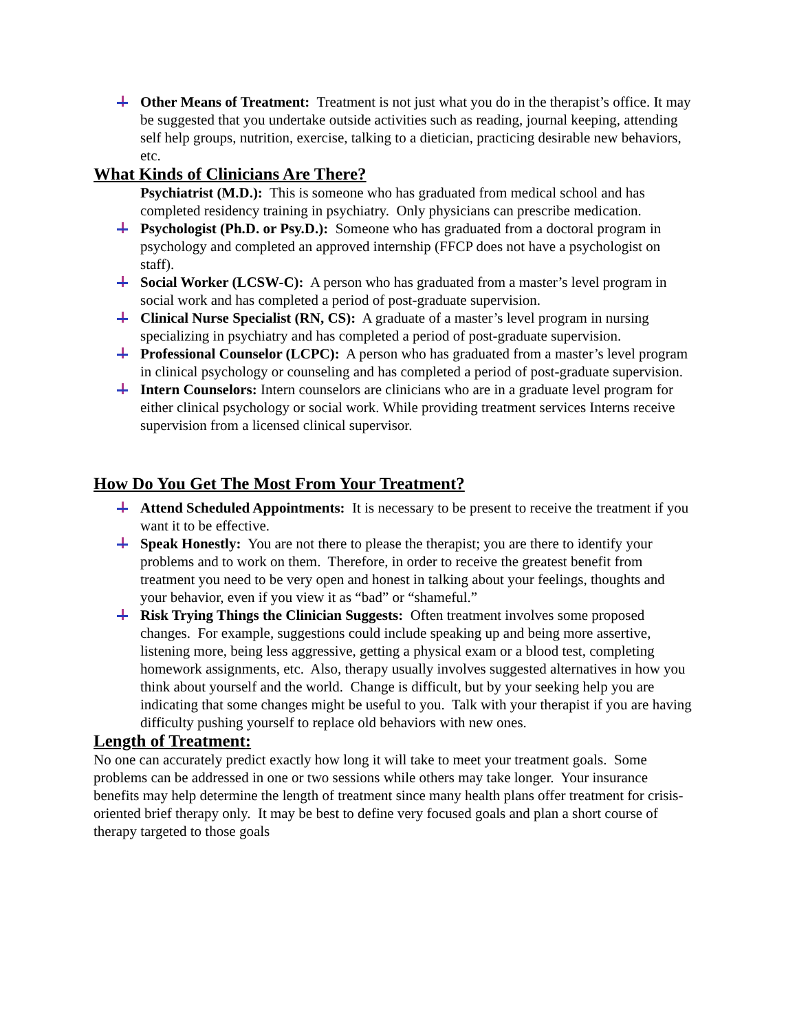Other Means of Treatment: Treatment is not just what you do in the therapist’s office. It may be suggested that you undertake outside activities such as reading, journal keeping, attending self help groups, nutrition, exercise, talking to a dietician, practicing desirable new behaviors, etc.
What Kinds of Clinicians Are There?
Psychiatrist (M.D.): This is someone who has graduated from medical school and has completed residency training in psychiatry. Only physicians can prescribe medication.
Psychologist (Ph.D. or Psy.D.): Someone who has graduated from a doctoral program in psychology and completed an approved internship (FFCP does not have a psychologist on staff).
Social Worker (LCSW-C): A person who has graduated from a master’s level program in social work and has completed a period of post-graduate supervision.
Clinical Nurse Specialist (RN, CS): A graduate of a master’s level program in nursing specializing in psychiatry and has completed a period of post-graduate supervision.
Professional Counselor (LCPC): A person who has graduated from a master’s level program in clinical psychology or counseling and has completed a period of post-graduate supervision.
Intern Counselors: Intern counselors are clinicians who are in a graduate level program for either clinical psychology or social work. While providing treatment services Interns receive supervision from a licensed clinical supervisor.
How Do You Get The Most From Your Treatment?
Attend Scheduled Appointments: It is necessary to be present to receive the treatment if you want it to be effective.
Speak Honestly: You are not there to please the therapist; you are there to identify your problems and to work on them. Therefore, in order to receive the greatest benefit from treatment you need to be very open and honest in talking about your feelings, thoughts and your behavior, even if you view it as “bad” or “shameful.”
Risk Trying Things the Clinician Suggests: Often treatment involves some proposed changes. For example, suggestions could include speaking up and being more assertive, listening more, being less aggressive, getting a physical exam or a blood test, completing homework assignments, etc. Also, therapy usually involves suggested alternatives in how you think about yourself and the world. Change is difficult, but by your seeking help you are indicating that some changes might be useful to you. Talk with your therapist if you are having difficulty pushing yourself to replace old behaviors with new ones.
Length of Treatment:
No one can accurately predict exactly how long it will take to meet your treatment goals. Some problems can be addressed in one or two sessions while others may take longer. Your insurance benefits may help determine the length of treatment since many health plans offer treatment for crisis-oriented brief therapy only. It may be best to define very focused goals and plan a short course of therapy targeted to those goals